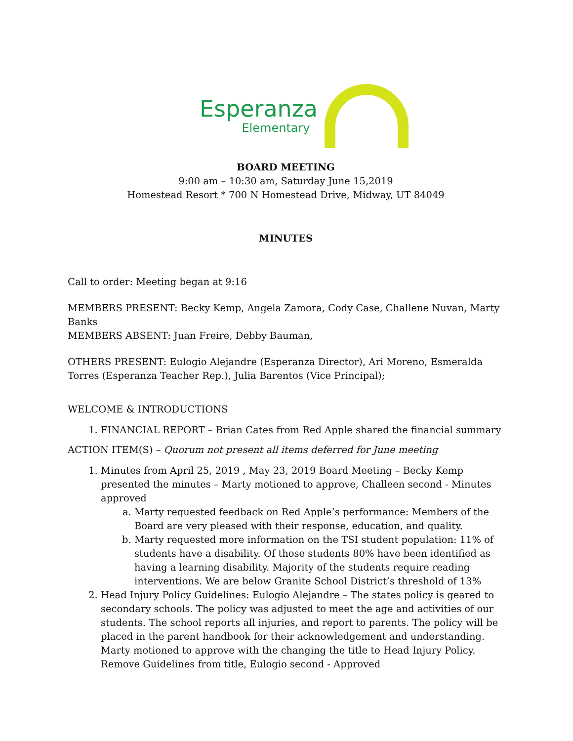Esperanza
Elementary
BOARD MEETING
9:00 am – 10:30 am, Saturday June 15,2019
Homestead Resort * 700 N Homestead Drive, Midway, UT 84049
MINUTES
Call to order: Meeting began at 9:16
MEMBERS PRESENT: Becky Kemp, Angela Zamora, Cody Case, Challene Nuvan, Marty Banks
MEMBERS ABSENT: Juan Freire, Debby Bauman,
OTHERS PRESENT: Eulogio Alejandre (Esperanza Director), Ari Moreno, Esmeralda Torres (Esperanza Teacher Rep.), Julia Barentos (Vice Principal);
WELCOME & INTRODUCTIONS
1. FINANCIAL REPORT – Brian Cates from Red Apple shared the financial summary
ACTION ITEM(S) – Quorum not present all items deferred for June meeting
1. Minutes from April 25, 2019 , May 23, 2019 Board Meeting – Becky Kemp presented the minutes – Marty motioned to approve, Challeen second - Minutes approved
a. Marty requested feedback on Red Apple’s performance: Members of the Board are very pleased with their response, education, and quality.
b. Marty requested more information on the TSI student population: 11% of students have a disability. Of those students 80% have been identified as having a learning disability. Majority of the students require reading interventions. We are below Granite School District’s threshold of 13%
2. Head Injury Policy Guidelines: Eulogio Alejandre – The states policy is geared to secondary schools. The policy was adjusted to meet the age and activities of our students. The school reports all injuries, and report to parents. The policy will be placed in the parent handbook for their acknowledgement and understanding. Marty motioned to approve with the changing the title to Head Injury Policy. Remove Guidelines from title, Eulogio second - Approved